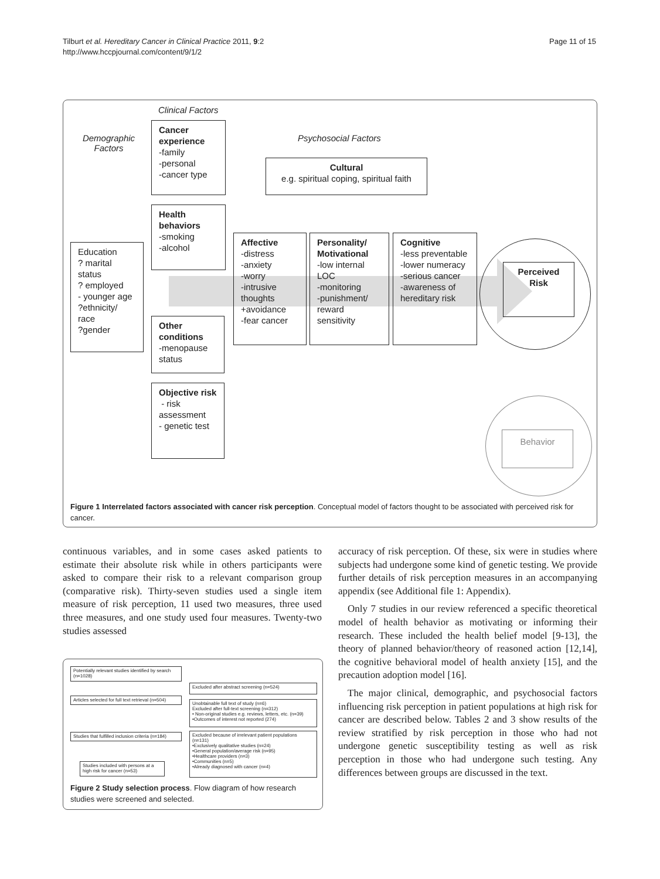Page 11 of 15 Tilburt et al. Hereditary Cancer in Clinical Practice 2011, 9:2
http://www.hccpjournal.com/content/9/1/2
Clinical Factors
Demographic Factors
Psychosocial Factors
Cancer experience
-family
-personal
-cancer type
Cultural
e.g. spiritual coping, spiritual faith
Health behaviors
-smoking
-alcohol
Education
? marital status
? employed
- younger age
?ethnicity/ race
?gender
Affective
-distress
-anxiety
-worry
-intrusive thoughts
+avoidance
-fear cancer
Personality/ Motivational
-low internal LOC
-monitoring
-punishment/ reward sensitivity
Cognitive
-less preventable
-lower numeracy
-serious cancer
-awareness of hereditary risk
Perceived Risk
Other conditions
-menopause status
Objective risk
- risk assessment
- genetic test
Behavior
Figure 1 Interrelated factors associated with cancer risk perception. Conceptual model of factors thought to be associated with perceived risk for cancer.
continuous variables, and in some cases asked patients to estimate their absolute risk while in others participants were asked to compare their risk to a relevant comparison group (comparative risk). Thirty-seven studies used a single item measure of risk perception, 11 used two measures, three used three measures, and one study used four measures. Twenty-two studies assessed
Potentially relevant studies identified by search (n=1028)
Excluded after abstract screening (n=524)
Articles selected for full text retrieval (n=504)
Unobtainable full text of study (n=6)
Excluded after full-text screening (n=312)
• Non-original studies e.g. reviews, letters, etc. (n=39)
•Outcomes of interest not reported (274)
Studies that fulfilled inclusion criteria (n=184)
Excluded because of irrelevant patient populations (n=131)
•Exclusively qualitative studies (n=24)
•General population/average risk (n=95)
•Healthcare providers (n=3)
•Communities (n=5)
•Already diagnosed with cancer (n=4)
Studies included with persons at a high risk for cancer (n=53)
Figure 2 Study selection process. Flow diagram of how research studies were screened and selected.
accuracy of risk perception. Of these, six were in studies where subjects had undergone some kind of genetic testing. We provide further details of risk perception measures in an accompanying appendix (see Additional file 1: Appendix).
Only 7 studies in our review referenced a specific theoretical model of health behavior as motivating or informing their research. These included the health belief model [9-13], the theory of planned behavior/theory of reasoned action [12,14], the cognitive behavioral model of health anxiety [15], and the precaution adoption model [16].
The major clinical, demographic, and psychosocial factors influencing risk perception in patient populations at high risk for cancer are described below. Tables 2 and 3 show results of the review stratified by risk perception in those who had not undergone genetic susceptibility testing as well as risk perception in those who had undergone such testing. Any differences between groups are discussed in the text.